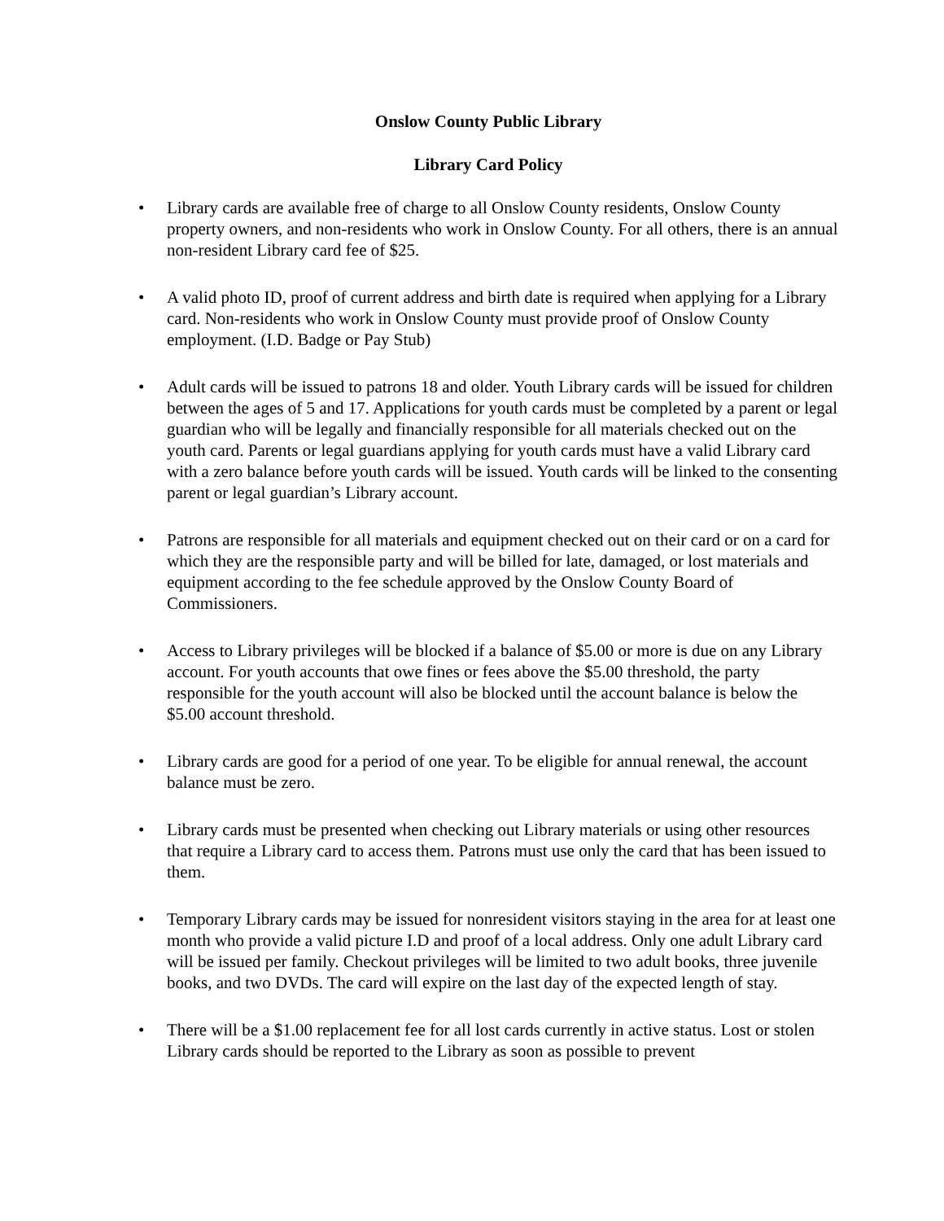Onslow County Public Library
Library Card Policy
• Library cards are available free of charge to all Onslow County residents, Onslow County property owners, and non-residents who work in Onslow County. For all others, there is an annual non-resident Library card fee of $25.
• A valid photo ID, proof of current address and birth date is required when applying for a Library card. Non-residents who work in Onslow County must provide proof of Onslow County employment. (I.D. Badge or Pay Stub)
• Adult cards will be issued to patrons 18 and older. Youth Library cards will be issued for children between the ages of 5 and 17. Applications for youth cards must be completed by a parent or legal guardian who will be legally and financially responsible for all materials checked out on the youth card. Parents or legal guardians applying for youth cards must have a valid Library card with a zero balance before youth cards will be issued. Youth cards will be linked to the consenting parent or legal guardian’s Library account.
• Patrons are responsible for all materials and equipment checked out on their card or on a card for which they are the responsible party and will be billed for late, damaged, or lost materials and equipment according to the fee schedule approved by the Onslow County Board of Commissioners.
• Access to Library privileges will be blocked if a balance of $5.00 or more is due on any Library account. For youth accounts that owe fines or fees above the $5.00 threshold, the party responsible for the youth account will also be blocked until the account balance is below the $5.00 account threshold.
• Library cards are good for a period of one year. To be eligible for annual renewal, the account balance must be zero.
• Library cards must be presented when checking out Library materials or using other resources that require a Library card to access them. Patrons must use only the card that has been issued to them.
• Temporary Library cards may be issued for nonresident visitors staying in the area for at least one month who provide a valid picture I.D and proof of a local address. Only one adult Library card will be issued per family. Checkout privileges will be limited to two adult books, three juvenile books, and two DVDs. The card will expire on the last day of the expected length of stay.
• There will be a $1.00 replacement fee for all lost cards currently in active status. Lost or stolen Library cards should be reported to the Library as soon as possible to prevent